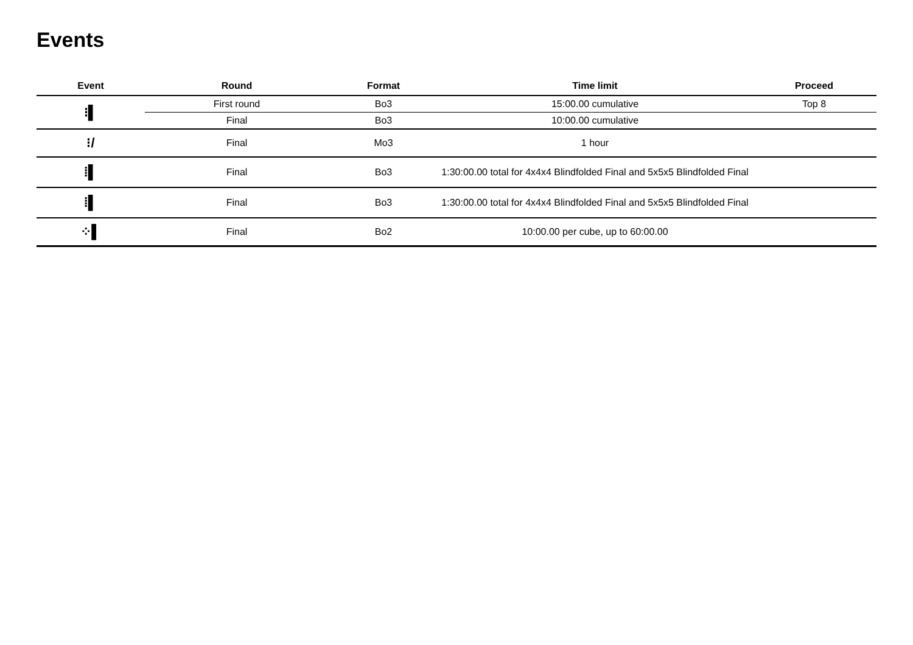Events
| Event | Round | Format | Time limit | Proceed |
| --- | --- | --- | --- | --- |
| ⁝▌ | First round | Bo3 | 15:00.00 cumulative | Top 8 |
| | Final | Bo3 | 10:00.00 cumulative | |
| ⁝/ | Final | Mo3 | 1 hour | |
| ⁞▌ | Final | Bo3 | 1:30:00.00 total for 4x4x4 Blindfolded Final and 5x5x5 Blindfolded Final | |
| ⁞▌ | Final | Bo3 | 1:30:00.00 total for 4x4x4 Blindfolded Final and 5x5x5 Blindfolded Final | |
| ⁘▌ | Final | Bo2 | 10:00.00 per cube, up to 60:00.00 | |